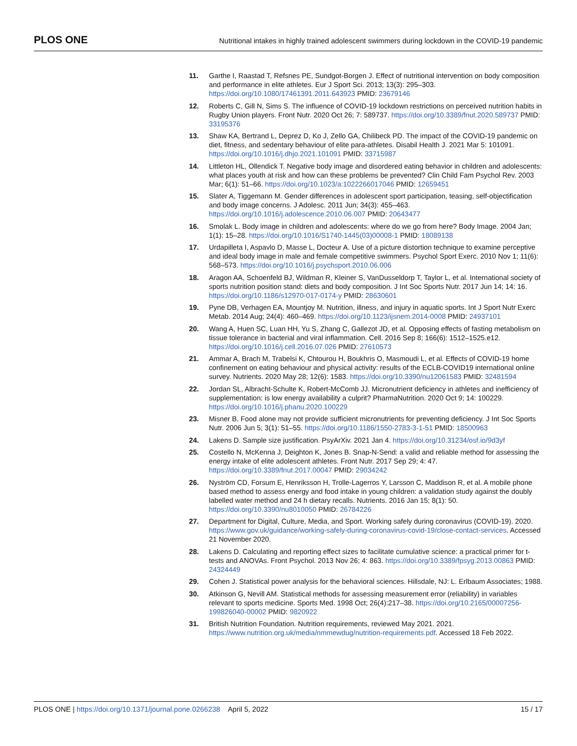PLOS ONE Nutritional intakes in highly trained adolescent swimmers during lockdown in the COVID-19 pandemic
11. Garthe I, Raastad T, Refsnes PE, Sundgot-Borgen J. Effect of nutritional intervention on body composition and performance in elite athletes. Eur J Sport Sci. 2013; 13(3): 295–303. https://doi.org/10.1080/17461391.2011.643923 PMID: 23679146
12. Roberts C, Gill N, Sims S. The influence of COVID-19 lockdown restrictions on perceived nutrition habits in Rugby Union players. Front Nutr. 2020 Oct 26; 7: 589737. https://doi.org/10.3389/fnut.2020.589737 PMID: 33195376
13. Shaw KA, Bertrand L, Deprez D, Ko J, Zello GA, Chilibeck PD. The impact of the COVID-19 pandemic on diet, fitness, and sedentary behaviour of elite para-athletes. Disabil Health J. 2021 Mar 5: 101091. https://doi.org/10.1016/j.dhjo.2021.101091 PMID: 33715987
14. Littleton HL, Ollendick T. Negative body image and disordered eating behavior in children and adolescents: what places youth at risk and how can these problems be prevented? Clin Child Fam Psychol Rev. 2003 Mar; 6(1): 51–66. https://doi.org/10.1023/a:1022266017046 PMID: 12659451
15. Slater A, Tiggemann M. Gender differences in adolescent sport participation, teasing, self-objectification and body image concerns. J Adolesc. 2011 Jun; 34(3): 455–463. https://doi.org/10.1016/j.adolescence.2010.06.007 PMID: 20643477
16. Smolak L. Body image in children and adolescents: where do we go from here? Body Image. 2004 Jan; 1(1): 15–28. https://doi.org/10.1016/S1740-1445(03)00008-1 PMID: 18089138
17. Urdapilleta I, Aspavlo D, Masse L, Docteur A. Use of a picture distortion technique to examine perceptive and ideal body image in male and female competitive swimmers. Psychol Sport Exerc. 2010 Nov 1; 11(6): 568–573. https://doi.org/10.1016/j.psychsport.2010.06.006
18. Aragon AA, Schoenfeld BJ, Wildman R, Kleiner S, VanDusseldorp T, Taylor L, et al. International society of sports nutrition position stand: diets and body composition. J Int Soc Sports Nutr. 2017 Jun 14; 14: 16. https://doi.org/10.1186/s12970-017-0174-y PMID: 28630601
19. Pyne DB, Verhagen EA, Mountjoy M. Nutrition, illness, and injury in aquatic sports. Int J Sport Nutr Exerc Metab. 2014 Aug; 24(4): 460–469. https://doi.org/10.1123/ijsnem.2014-0008 PMID: 24937101
20. Wang A, Huen SC, Luan HH, Yu S, Zhang C, Gallezot JD, et al. Opposing effects of fasting metabolism on tissue tolerance in bacterial and viral inflammation. Cell. 2016 Sep 8; 166(6): 1512–1525.e12. https://doi.org/10.1016/j.cell.2016.07.026 PMID: 27610573
21. Ammar A, Brach M, Trabelsi K, Chtourou H, Boukhris O, Masmoudi L, et al. Effects of COVID-19 home confinement on eating behaviour and physical activity: results of the ECLB-COVID19 international online survey. Nutrients. 2020 May 28; 12(6): 1583. https://doi.org/10.3390/nu12061583 PMID: 32481594
22. Jordan SL, Albracht-Schulte K, Robert-McComb JJ. Micronutrient deficiency in athletes and inefficiency of supplementation: is low energy availability a culprit? PharmaNutrition. 2020 Oct 9; 14: 100229. https://doi.org/10.1016/j.phanu.2020.100229
23. Misner B. Food alone may not provide sufficient micronutrients for preventing deficiency. J Int Soc Sports Nutr. 2006 Jun 5; 3(1): 51–55. https://doi.org/10.1186/1550-2783-3-1-51 PMID: 18500963
24. Lakens D. Sample size justification. PsyArXiv. 2021 Jan 4. https://doi.org/10.31234/osf.io/9d3yf
25. Costello N, McKenna J, Deighton K, Jones B. Snap-N-Send: a valid and reliable method for assessing the energy intake of elite adolescent athletes. Front Nutr. 2017 Sep 29; 4: 47. https://doi.org/10.3389/fnut.2017.00047 PMID: 29034242
26. Nyström CD, Forsum E, Henriksson H, Trolle-Lagerros Y, Larsson C, Maddison R, et al. A mobile phone based method to assess energy and food intake in young children: a validation study against the doubly labelled water method and 24 h dietary recalls. Nutrients. 2016 Jan 15; 8(1): 50. https://doi.org/10.3390/nu8010050 PMID: 26784226
27. Department for Digital, Culture, Media, and Sport. Working safely during coronavirus (COVID-19). 2020. https://www.gov.uk/guidance/working-safely-during-coronavirus-covid-19/close-contact-services. Accessed 21 November 2020.
28. Lakens D. Calculating and reporting effect sizes to facilitate cumulative science: a practical primer for t-tests and ANOVAs. Front Psychol. 2013 Nov 26; 4: 863. https://doi.org/10.3389/fpsyg.2013.00863 PMID: 24324449
29. Cohen J. Statistical power analysis for the behavioral sciences. Hillsdale, NJ: L. Erlbaum Associates; 1988.
30. Atkinson G, Nevill AM. Statistical methods for assessing measurement error (reliability) in variables relevant to sports medicine. Sports Med. 1998 Oct; 26(4):217–38. https://doi.org/10.2165/00007256-199826040-00002 PMID: 9820922
31. British Nutrition Foundation. Nutrition requirements, reviewed May 2021. 2021. https://www.nutrition.org.uk/media/nmmewdug/nutrition-requirements.pdf. Accessed 18 Feb 2022.
PLOS ONE | https://doi.org/10.1371/journal.pone.0266238 April 5, 2022 15 / 17